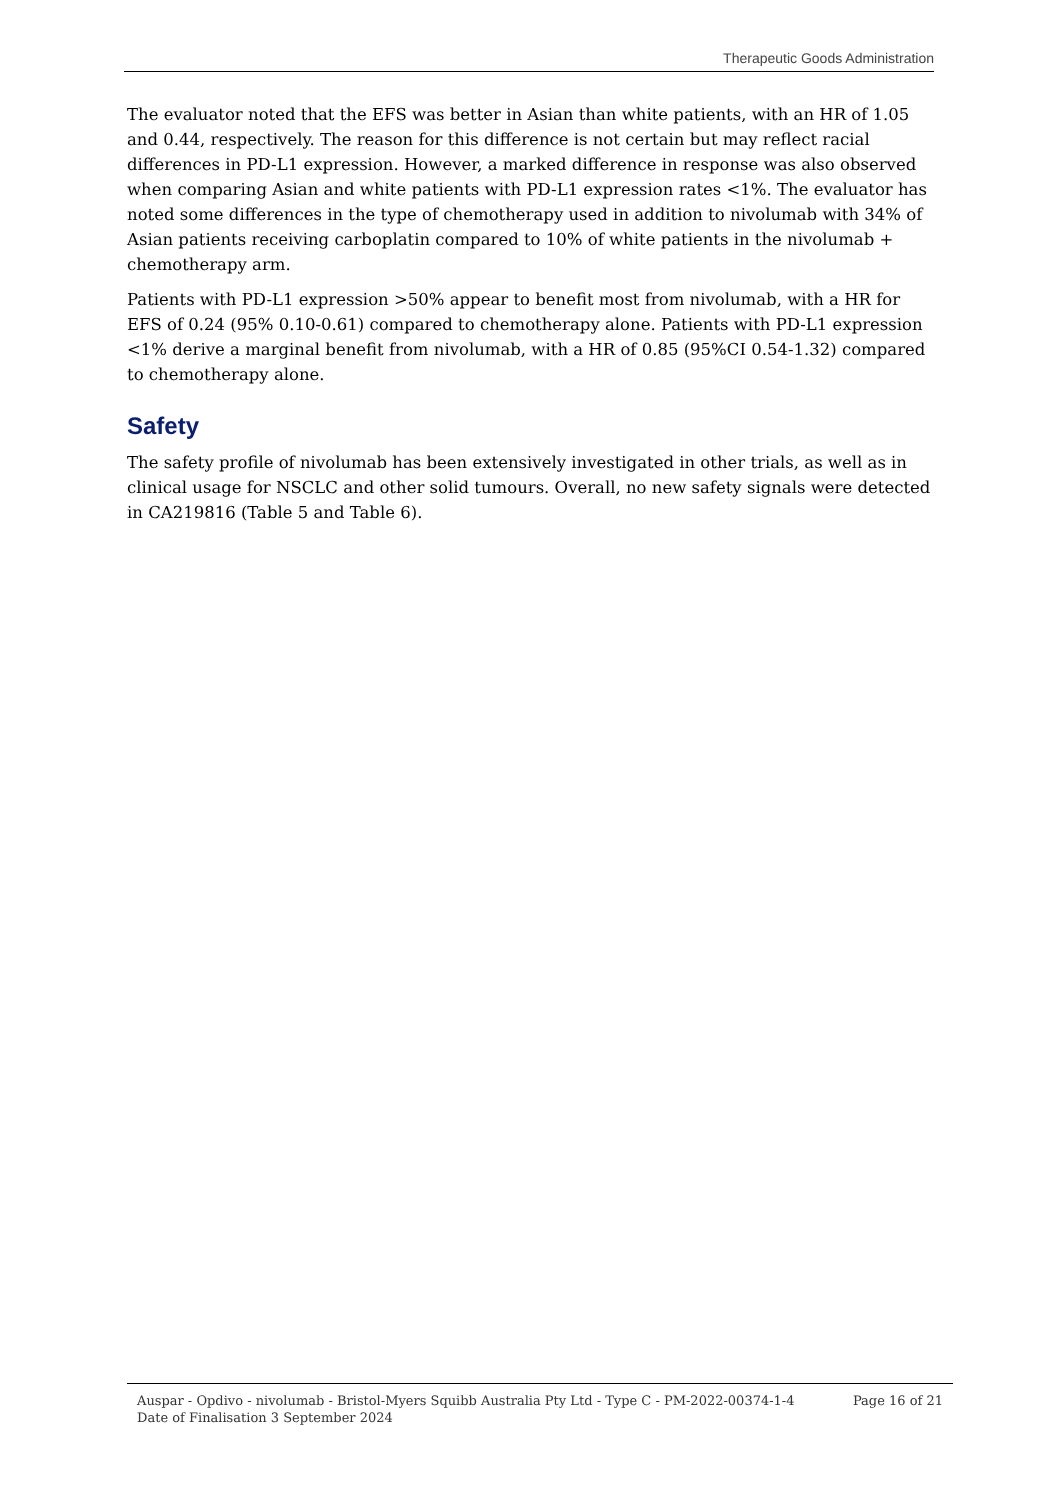Therapeutic Goods Administration
The evaluator noted that the EFS was better in Asian than white patients, with an HR of 1.05 and 0.44, respectively. The reason for this difference is not certain but may reflect racial differences in PD-L1 expression. However, a marked difference in response was also observed when comparing Asian and white patients with PD-L1 expression rates <1%. The evaluator has noted some differences in the type of chemotherapy used in addition to nivolumab with 34% of Asian patients receiving carboplatin compared to 10% of white patients in the nivolumab + chemotherapy arm.
Patients with PD-L1 expression >50% appear to benefit most from nivolumab, with a HR for EFS of 0.24 (95% 0.10-0.61) compared to chemotherapy alone. Patients with PD-L1 expression <1% derive a marginal benefit from nivolumab, with a HR of 0.85 (95%CI 0.54-1.32) compared to chemotherapy alone.
Safety
The safety profile of nivolumab has been extensively investigated in other trials, as well as in clinical usage for NSCLC and other solid tumours. Overall, no new safety signals were detected in CA219816 (Table 5 and Table 6).
Auspar - Opdivo - nivolumab - Bristol-Myers Squibb Australia Pty Ltd - Type C - PM-2022-00374-1-4
Date of Finalisation 3 September 2024
Page 16 of 21